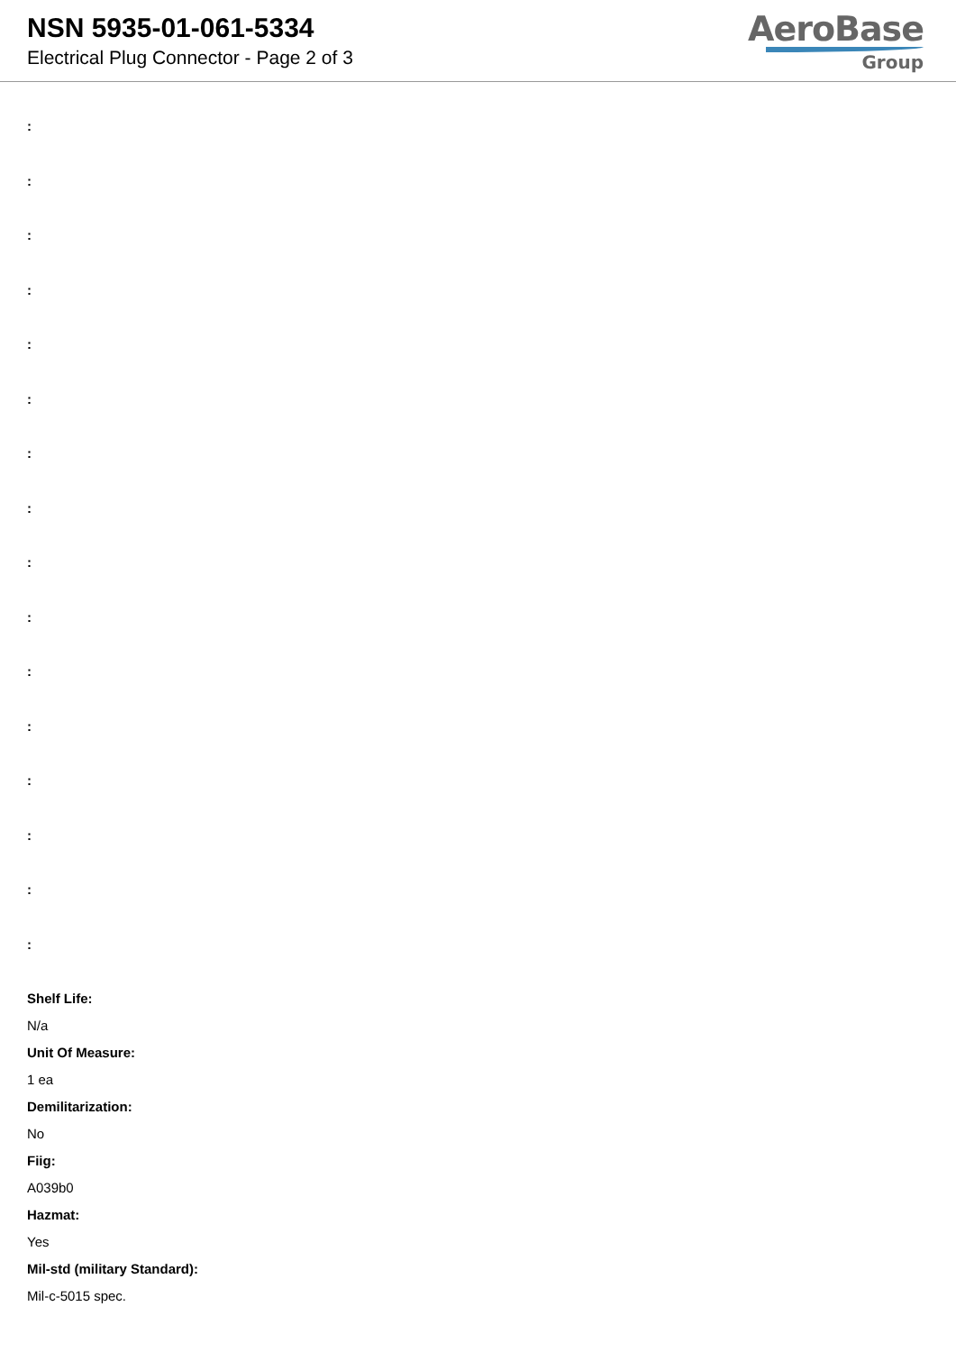NSN 5935-01-061-5334
Electrical Plug Connector - Page 2 of 3
AeroBase
Group
:
:
:
:
:
:
:
:
:
:
:
:
:
:
:
:
Shelf Life:
N/a
Unit Of Measure:
1 ea
Demilitarization:
No
Fiig:
A039b0
Hazmat:
Yes
Mil-std (military Standard):
Mil-c-5015 spec.